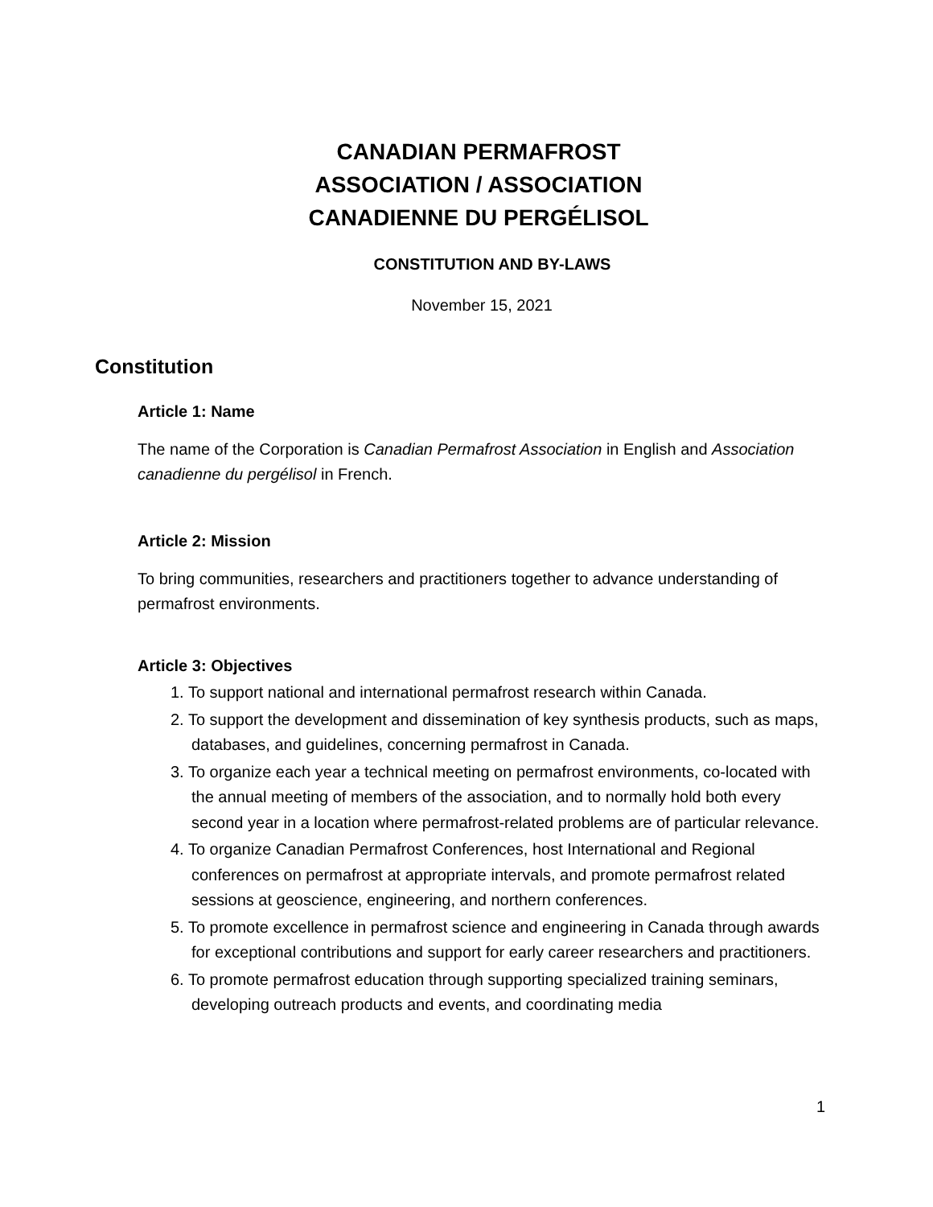CANADIAN PERMAFROST
ASSOCIATION / ASSOCIATION
CANADIENNE DU PERGÉLISOL
CONSTITUTION AND BY-LAWS
November 15, 2021
Constitution
Article 1: Name
The name of the Corporation is Canadian Permafrost Association in English and Association canadienne du pergélisol in French.
Article 2: Mission
To bring communities, researchers and practitioners together to advance understanding of permafrost environments.
Article 3: Objectives
1. To support national and international permafrost research within Canada.
2. To support the development and dissemination of key synthesis products, such as maps, databases, and guidelines, concerning permafrost in Canada.
3. To organize each year a technical meeting on permafrost environments, co-located with the annual meeting of members of the association, and to normally hold both every second year in a location where permafrost-related problems are of particular relevance.
4. To organize Canadian Permafrost Conferences, host International and Regional conferences on permafrost at appropriate intervals, and promote permafrost related sessions at geoscience, engineering, and northern conferences.
5. To promote excellence in permafrost science and engineering in Canada through awards for exceptional contributions and support for early career researchers and practitioners.
6. To promote permafrost education through supporting specialized training seminars, developing outreach products and events, and coordinating media
1